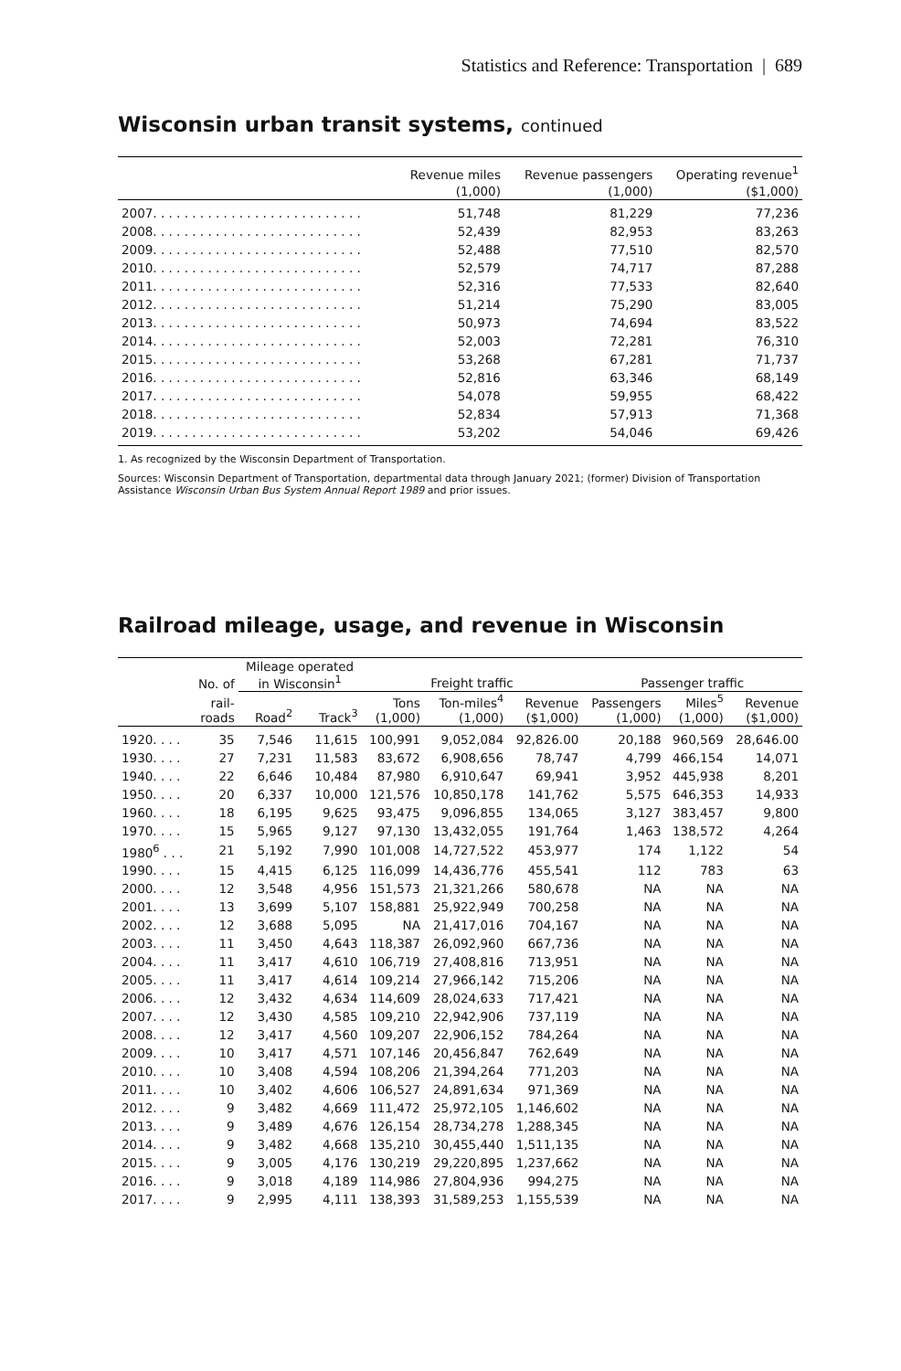Statistics and Reference: Transportation | 689
Wisconsin urban transit systems, continued
| | Revenue miles | Revenue passengers | Operating revenue<sup>1</sup> |
| --- | --- | --- | --- |
| | (1,000) | (1,000) | ($1,000) |
| 2007. . . . . . . . . . . . . . . . . . . . . . . . . . . | 51,748 | 81,229 | 77,236 |
| 2008. . . . . . . . . . . . . . . . . . . . . . . . . . . | 52,439 | 82,953 | 83,263 |
| 2009. . . . . . . . . . . . . . . . . . . . . . . . . . . | 52,488 | 77,510 | 82,570 |
| 2010. . . . . . . . . . . . . . . . . . . . . . . . . . . | 52,579 | 74,717 | 87,288 |
| 2011. . . . . . . . . . . . . . . . . . . . . . . . . . . | 52,316 | 77,533 | 82,640 |
| 2012. . . . . . . . . . . . . . . . . . . . . . . . . . . | 51,214 | 75,290 | 83,005 |
| 2013. . . . . . . . . . . . . . . . . . . . . . . . . . . | 50,973 | 74,694 | 83,522 |
| 2014. . . . . . . . . . . . . . . . . . . . . . . . . . . | 52,003 | 72,281 | 76,310 |
| 2015. . . . . . . . . . . . . . . . . . . . . . . . . . . | 53,268 | 67,281 | 71,737 |
| 2016. . . . . . . . . . . . . . . . . . . . . . . . . . . | 52,816 | 63,346 | 68,149 |
| 2017. . . . . . . . . . . . . . . . . . . . . . . . . . . | 54,078 | 59,955 | 68,422 |
| 2018. . . . . . . . . . . . . . . . . . . . . . . . . . . | 52,834 | 57,913 | 71,368 |
| 2019. . . . . . . . . . . . . . . . . . . . . . . . . . . | 53,202 | 54,046 | 69,426 |
1. As recognized by the Wisconsin Department of Transportation.
Sources: Wisconsin Department of Transportation, departmental data through January 2021; (former) Division of Transportation Assistance Wisconsin Urban Bus System Annual Report 1989 and prior issues.
Railroad mileage, usage, and revenue in Wisconsin
| | No. of | Mileage operated in Wisconsin<sup>1</sup> | | Freight traffic | | | Passenger traffic | | |
| --- | --- | --- | --- | --- | --- | --- | --- | --- | --- |
| | rail- roads | Road<sup>2</sup> | Track<sup>3</sup> | Tons (1,000) | Ton-miles<sup>4</sup> (1,000) | Revenue ($1,000) | Passengers (1,000) | Miles<sup>5</sup> (1,000) | Revenue ($1,000) |
| 1920. . . . | 35 | 7,546 | 11,615 | 100,991 | 9,052,084 | 92,826.00 | 20,188 | 960,569 | 28,646.00 |
| 1930. . . . | 27 | 7,231 | 11,583 | 83,672 | 6,908,656 | 78,747 | 4,799 | 466,154 | 14,071 |
| 1940. . . . | 22 | 6,646 | 10,484 | 87,980 | 6,910,647 | 69,941 | 3,952 | 445,938 | 8,201 |
| 1950. . . . | 20 | 6,337 | 10,000 | 121,576 | 10,850,178 | 141,762 | 5,575 | 646,353 | 14,933 |
| 1960. . . . | 18 | 6,195 | 9,625 | 93,475 | 9,096,855 | 134,065 | 3,127 | 383,457 | 9,800 |
| 1970. . . . | 15 | 5,965 | 9,127 | 97,130 | 13,432,055 | 191,764 | 1,463 | 138,572 | 4,264 |
| 1980<sup>6</sup> . . . | 21 | 5,192 | 7,990 | 101,008 | 14,727,522 | 453,977 | 174 | 1,122 | 54 |
| 1990. . . . | 15 | 4,415 | 6,125 | 116,099 | 14,436,776 | 455,541 | 112 | 783 | 63 |
| 2000. . . . | 12 | 3,548 | 4,956 | 151,573 | 21,321,266 | 580,678 | NA | NA | NA |
| 2001. . . . | 13 | 3,699 | 5,107 | 158,881 | 25,922,949 | 700,258 | NA | NA | NA |
| 2002. . . . | 12 | 3,688 | 5,095 | NA | 21,417,016 | 704,167 | NA | NA | NA |
| 2003. . . . | 11 | 3,450 | 4,643 | 118,387 | 26,092,960 | 667,736 | NA | NA | NA |
| 2004. . . . | 11 | 3,417 | 4,610 | 106,719 | 27,408,816 | 713,951 | NA | NA | NA |
| 2005. . . . | 11 | 3,417 | 4,614 | 109,214 | 27,966,142 | 715,206 | NA | NA | NA |
| 2006. . . . | 12 | 3,432 | 4,634 | 114,609 | 28,024,633 | 717,421 | NA | NA | NA |
| 2007. . . . | 12 | 3,430 | 4,585 | 109,210 | 22,942,906 | 737,119 | NA | NA | NA |
| 2008. . . . | 12 | 3,417 | 4,560 | 109,207 | 22,906,152 | 784,264 | NA | NA | NA |
| 2009. . . . | 10 | 3,417 | 4,571 | 107,146 | 20,456,847 | 762,649 | NA | NA | NA |
| 2010. . . . | 10 | 3,408 | 4,594 | 108,206 | 21,394,264 | 771,203 | NA | NA | NA |
| 2011. . . . | 10 | 3,402 | 4,606 | 106,527 | 24,891,634 | 971,369 | NA | NA | NA |
| 2012. . . . | 9 | 3,482 | 4,669 | 111,472 | 25,972,105 | 1,146,602 | NA | NA | NA |
| 2013. . . . | 9 | 3,489 | 4,676 | 126,154 | 28,734,278 | 1,288,345 | NA | NA | NA |
| 2014. . . . | 9 | 3,482 | 4,668 | 135,210 | 30,455,440 | 1,511,135 | NA | NA | NA |
| 2015. . . . | 9 | 3,005 | 4,176 | 130,219 | 29,220,895 | 1,237,662 | NA | NA | NA |
| 2016. . . . | 9 | 3,018 | 4,189 | 114,986 | 27,804,936 | 994,275 | NA | NA | NA |
| 2017. . . . | 9 | 2,995 | 4,111 | 138,393 | 31,589,253 | 1,155,539 | NA | NA | NA |